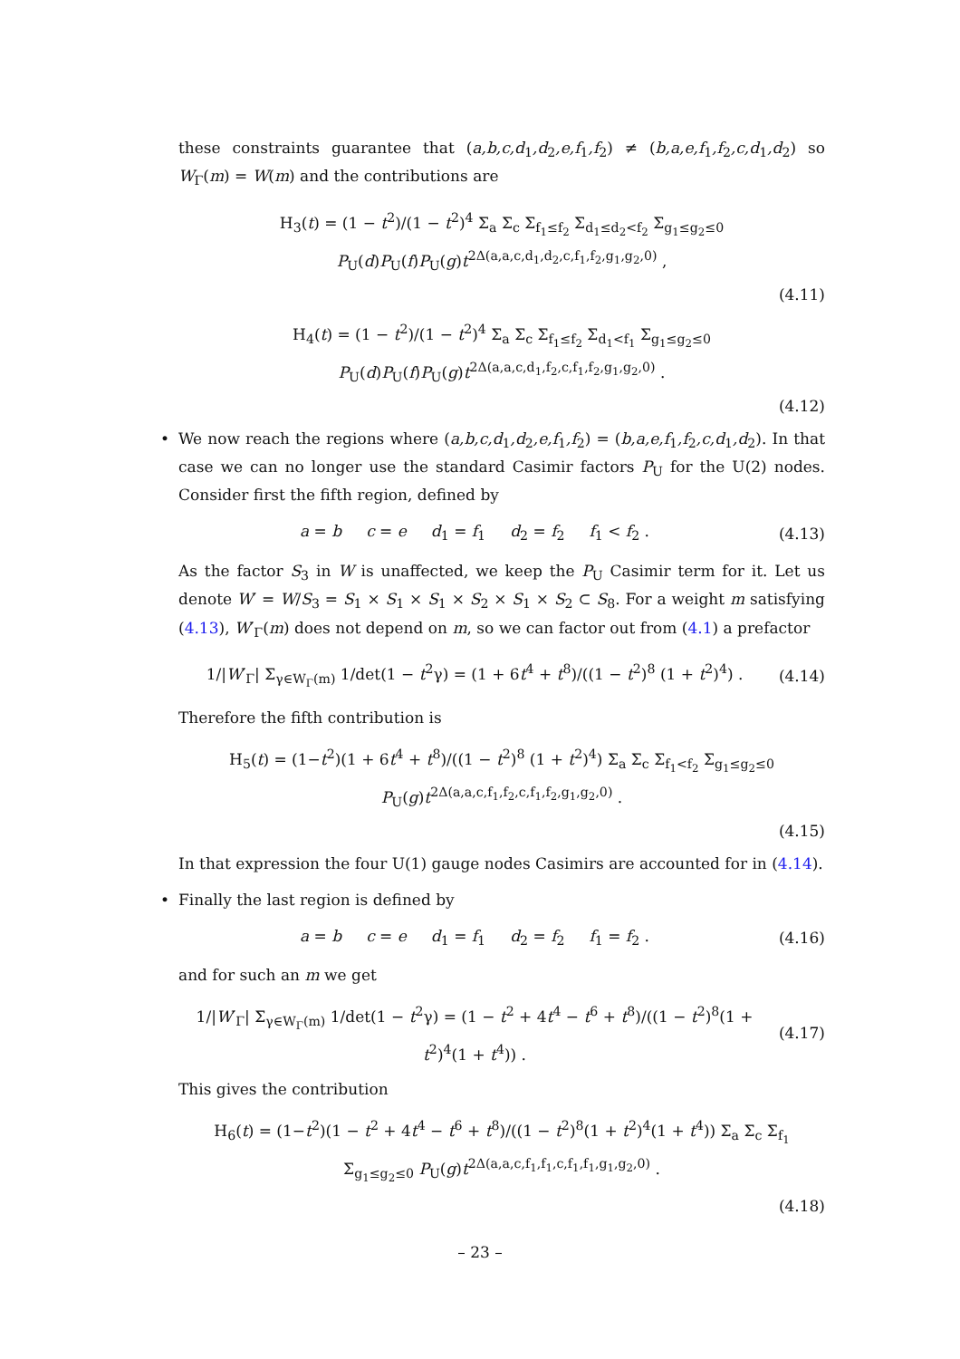these constraints guarantee that (a,b,c,d<sub>1</sub>,d<sub>2</sub>,e,f<sub>1</sub>,f<sub>2</sub>) ≠ (b,a,e,f<sub>1</sub>,f<sub>2</sub>,c,d<sub>1</sub>,d<sub>2</sub>) so W<sub>Γ</sub>(m) = W(m) and the contributions are
H<sub>3</sub>(t) = (1 − t<sup>2</sup>)/(1 − t<sup>2</sup>)<sup>4</sup> Σ<sub>a</sub> Σ<sub>c</sub> Σ<sub>f<sub>1</sub>≤f<sub>2</sub></sub> Σ<sub>d<sub>1</sub>≤d<sub>2</sub><f<sub>2</sub></sub> Σ<sub>g<sub>1</sub>≤g<sub>2</sub>≤0</sub> P<sub>U</sub>(d)P<sub>U</sub>(f)P<sub>U</sub>(g)t<sup>2Δ(a,a,c,d<sub>1</sub>,d<sub>2</sub>,c,f<sub>1</sub>,f<sub>2</sub>,g<sub>1</sub>,g<sub>2</sub>,0)</sup> ,
(4.11)
H<sub>4</sub>(t) = (1 − t<sup>2</sup>)/(1 − t<sup>2</sup>)<sup>4</sup> Σ<sub>a</sub> Σ<sub>c</sub> Σ<sub>f<sub>1</sub>≤f<sub>2</sub></sub> Σ<sub>d<sub>1</sub><f<sub>1</sub></sub> Σ<sub>g<sub>1</sub>≤g<sub>2</sub>≤0</sub> P<sub>U</sub>(d)P<sub>U</sub>(f)P<sub>U</sub>(g)t<sup>2Δ(a,a,c,d<sub>1</sub>,f<sub>2</sub>,c,f<sub>1</sub>,f<sub>2</sub>,g<sub>1</sub>,g<sub>2</sub>,0)</sup> .
(4.12)
•
We now reach the regions where (a,b,c,d<sub>1</sub>,d<sub>2</sub>,e,f<sub>1</sub>,f<sub>2</sub>) = (b,a,e,f<sub>1</sub>,f<sub>2</sub>,c,d<sub>1</sub>,d<sub>2</sub>). In that case we can no longer use the standard Casimir factors P<sub>U</sub> for the U(2) nodes. Consider first the fifth region, defined by
a = b c = e d<sub>1</sub> = f<sub>1</sub> d<sub>2</sub> = f<sub>2</sub> f<sub>1</sub> < f<sub>2</sub> .
(4.13)
As the factor S<sub>3</sub> in W is unaffected, we keep the P<sub>U</sub> Casimir term for it. Let us denote W′ = W/S<sub>3</sub> = S<sub>1</sub> × S<sub>1</sub> × S<sub>1</sub> × S<sub>2</sub> × S<sub>1</sub> × S<sub>2</sub> ⊂ S<sub>8</sub>. For a weight m satisfying (4.13), W′<sub>Γ</sub>(m) does not depend on m, so we can factor out from (4.1) a prefactor
1/|W′<sub>Γ</sub>| Σ<sub>γ∈W<sub>Γ</sub>(m)</sub> 1/det(1 − t<sup>2</sup>γ) = (1 + 6t<sup>4</sup> + t<sup>8</sup>)/((1 − t<sup>2</sup>)<sup>8</sup> (1 + t<sup>2</sup>)<sup>4</sup>) .
(4.14)
Therefore the fifth contribution is
H<sub>5</sub>(t) = (1−t<sup>2</sup>)(1 + 6t<sup>4</sup> + t<sup>8</sup>)/((1 − t<sup>2</sup>)<sup>8</sup> (1 + t<sup>2</sup>)<sup>4</sup>) Σ<sub>a</sub> Σ<sub>c</sub> Σ<sub>f<sub>1</sub><f<sub>2</sub></sub> Σ<sub>g<sub>1</sub>≤g<sub>2</sub>≤0</sub> P<sub>U</sub>(g)t<sup>2Δ(a,a,c,f<sub>1</sub>,f<sub>2</sub>,c,f<sub>1</sub>,f<sub>2</sub>,g<sub>1</sub>,g<sub>2</sub>,0)</sup> .
(4.15)
In that expression the four U(1) gauge nodes Casimirs are accounted for in (4.14).
•
Finally the last region is defined by
a = b c = e d<sub>1</sub> = f<sub>1</sub> d<sub>2</sub> = f<sub>2</sub> f<sub>1</sub> = f<sub>2</sub> .
(4.16)
and for such an m we get
1/|W′<sub>Γ</sub>| Σ<sub>γ∈W<sub>Γ</sub>(m)</sub> 1/det(1 − t<sup>2</sup>γ) = (1 − t<sup>2</sup> + 4t<sup>4</sup> − t<sup>6</sup> + t<sup>8</sup>)/((1 − t<sup>2</sup>)<sup>8</sup>(1 + t<sup>2</sup>)<sup>4</sup>(1 + t<sup>4</sup>)) .
(4.17)
This gives the contribution
H<sub>6</sub>(t) = (1−t<sup>2</sup>)(1 − t<sup>2</sup> + 4t<sup>4</sup> − t<sup>6</sup> + t<sup>8</sup>)/((1 − t<sup>2</sup>)<sup>8</sup>(1 + t<sup>2</sup>)<sup>4</sup>(1 + t<sup>4</sup>)) Σ<sub>a</sub> Σ<sub>c</sub> Σ<sub>f<sub>1</sub></sub> Σ<sub>g<sub>1</sub>≤g<sub>2</sub>≤0</sub> P<sub>U</sub>(g)t<sup>2Δ(a,a,c,f<sub>1</sub>,f<sub>1</sub>,c,f<sub>1</sub>,f<sub>1</sub>,g<sub>1</sub>,g<sub>2</sub>,0)</sup> .
(4.18)
– 23 –